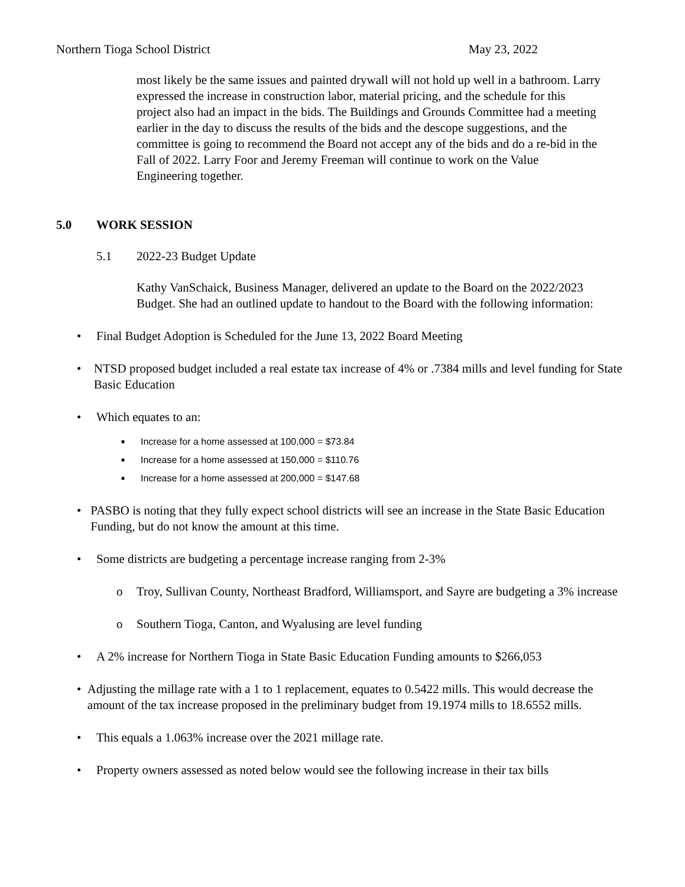Northern Tioga School District May 23, 2022
most likely be the same issues and painted drywall will not hold up well in a bathroom. Larry expressed the increase in construction labor, material pricing, and the schedule for this project also had an impact in the bids. The Buildings and Grounds Committee had a meeting earlier in the day to discuss the results of the bids and the descope suggestions, and the committee is going to recommend the Board not accept any of the bids and do a re-bid in the Fall of 2022. Larry Foor and Jeremy Freeman will continue to work on the Value Engineering together.
5.0 WORK SESSION
5.1 2022-23 Budget Update
Kathy VanSchaick, Business Manager, delivered an update to the Board on the 2022/2023 Budget. She had an outlined update to handout to the Board with the following information:
• Final Budget Adoption is Scheduled for the June 13, 2022 Board Meeting
• NTSD proposed budget included a real estate tax increase of 4% or .7384 mills and level funding for State Basic Education
• Which equates to an:
■ Increase for a home assessed at 100,000 = $73.84
■ Increase for a home assessed at 150,000 = $110.76
■ Increase for a home assessed at 200,000 = $147.68
• PASBO is noting that they fully expect school districts will see an increase in the State Basic Education Funding, but do not know the amount at this time.
• Some districts are budgeting a percentage increase ranging from 2-3%
o Troy, Sullivan County, Northeast Bradford, Williamsport, and Sayre are budgeting a 3% increase
o Southern Tioga, Canton, and Wyalusing are level funding
• A 2% increase for Northern Tioga in State Basic Education Funding amounts to $266,053
• Adjusting the millage rate with a 1 to 1 replacement, equates to 0.5422 mills. This would decrease the amount of the tax increase proposed in the preliminary budget from 19.1974 mills to 18.6552 mills.
• This equals a 1.063% increase over the 2021 millage rate.
• Property owners assessed as noted below would see the following increase in their tax bills